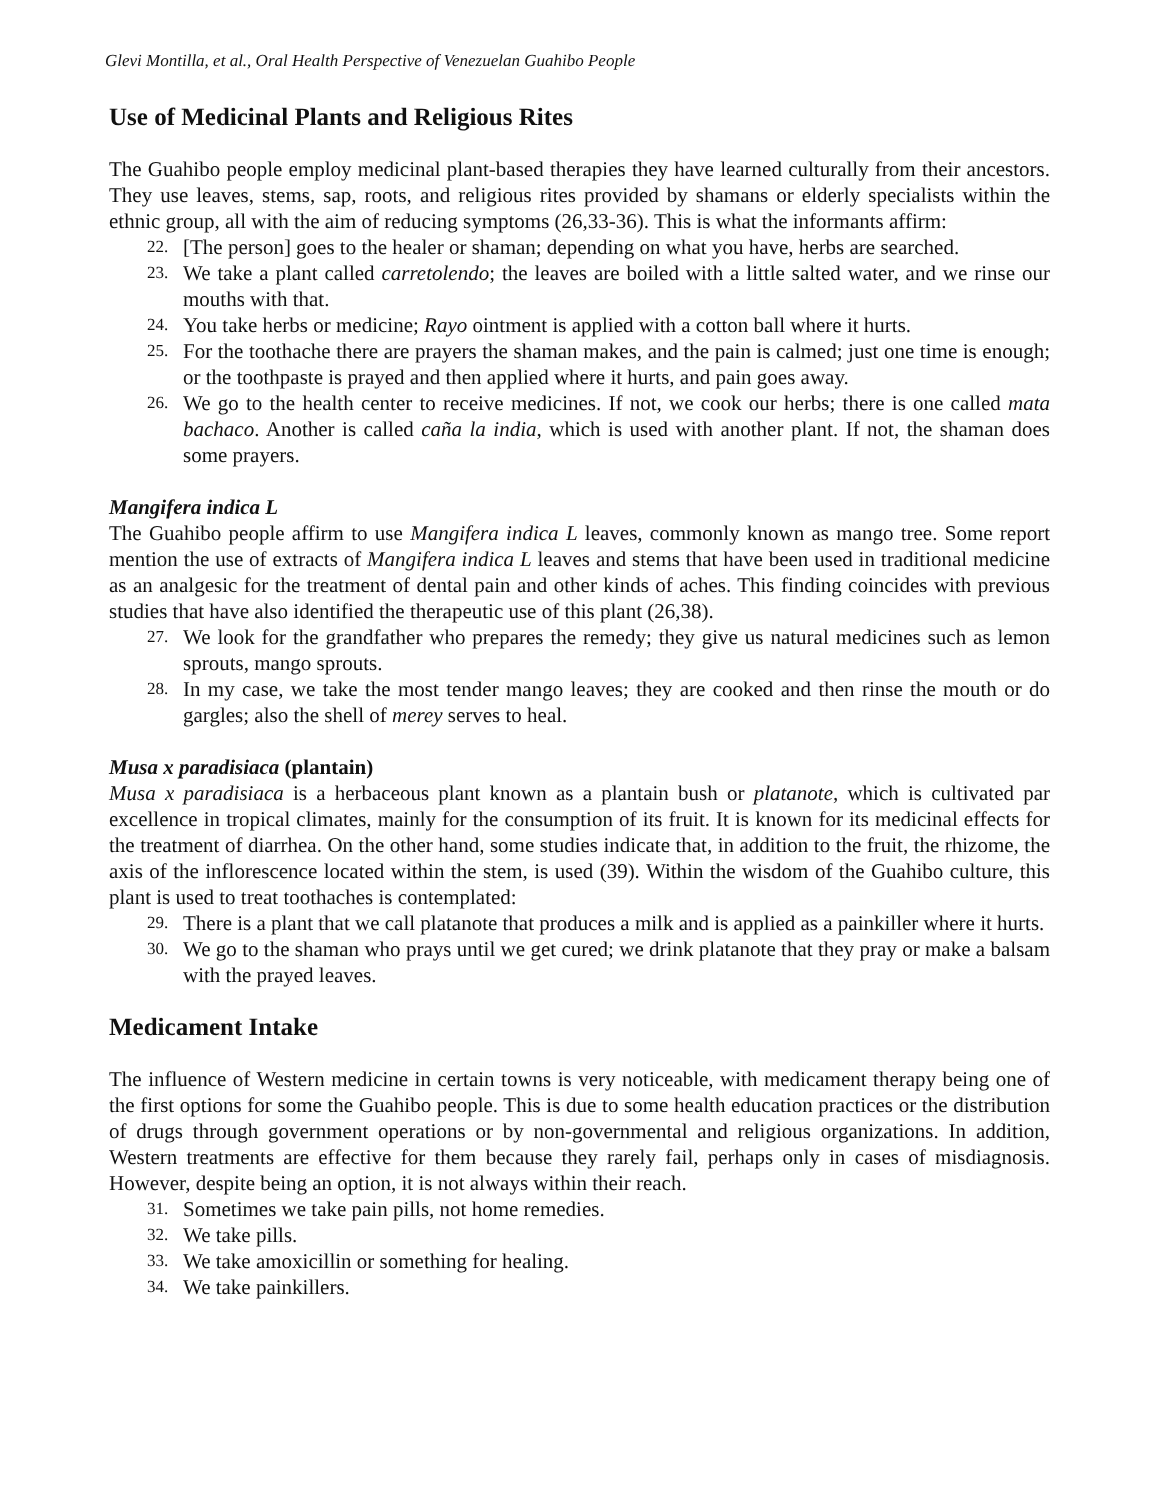Glevi Montilla, et al., Oral Health Perspective of Venezuelan Guahibo People
Use of Medicinal Plants and Religious Rites
The Guahibo people employ medicinal plant-based therapies they have learned culturally from their ancestors. They use leaves, stems, sap, roots, and religious rites provided by shamans or elderly specialists within the ethnic group, all with the aim of reducing symptoms (26,33-36). This is what the informants affirm:
22. [The person] goes to the healer or shaman; depending on what you have, herbs are searched.
23. We take a plant called carretolendo; the leaves are boiled with a little salted water, and we rinse our mouths with that.
24. You take herbs or medicine; Rayo ointment is applied with a cotton ball where it hurts.
25. For the toothache there are prayers the shaman makes, and the pain is calmed; just one time is enough; or the toothpaste is prayed and then applied where it hurts, and pain goes away.
26. We go to the health center to receive medicines. If not, we cook our herbs; there is one called mata bachaco. Another is called caña la india, which is used with another plant. If not, the shaman does some prayers.
Mangifera indica L
The Guahibo people affirm to use Mangifera indica L leaves, commonly known as mango tree. Some report mention the use of extracts of Mangifera indica L leaves and stems that have been used in traditional medicine as an analgesic for the treatment of dental pain and other kinds of aches. This finding coincides with previous studies that have also identified the therapeutic use of this plant (26,38).
27. We look for the grandfather who prepares the remedy; they give us natural medicines such as lemon sprouts, mango sprouts.
28. In my case, we take the most tender mango leaves; they are cooked and then rinse the mouth or do gargles; also the shell of merey serves to heal.
Musa x paradisiaca (plantain)
Musa x paradisiaca is a herbaceous plant known as a plantain bush or platanote, which is cultivated par excellence in tropical climates, mainly for the consumption of its fruit. It is known for its medicinal effects for the treatment of diarrhea. On the other hand, some studies indicate that, in addition to the fruit, the rhizome, the axis of the inflorescence located within the stem, is used (39). Within the wisdom of the Guahibo culture, this plant is used to treat toothaches is contemplated:
29. There is a plant that we call platanote that produces a milk and is applied as a painkiller where it hurts.
30. We go to the shaman who prays until we get cured; we drink platanote that they pray or make a balsam with the prayed leaves.
Medicament Intake
The influence of Western medicine in certain towns is very noticeable, with medicament therapy being one of the first options for some the Guahibo people. This is due to some health education practices or the distribution of drugs through government operations or by non-governmental and religious organizations. In addition, Western treatments are effective for them because they rarely fail, perhaps only in cases of misdiagnosis. However, despite being an option, it is not always within their reach.
31. Sometimes we take pain pills, not home remedies.
32. We take pills.
33. We take amoxicillin or something for healing.
34. We take painkillers.